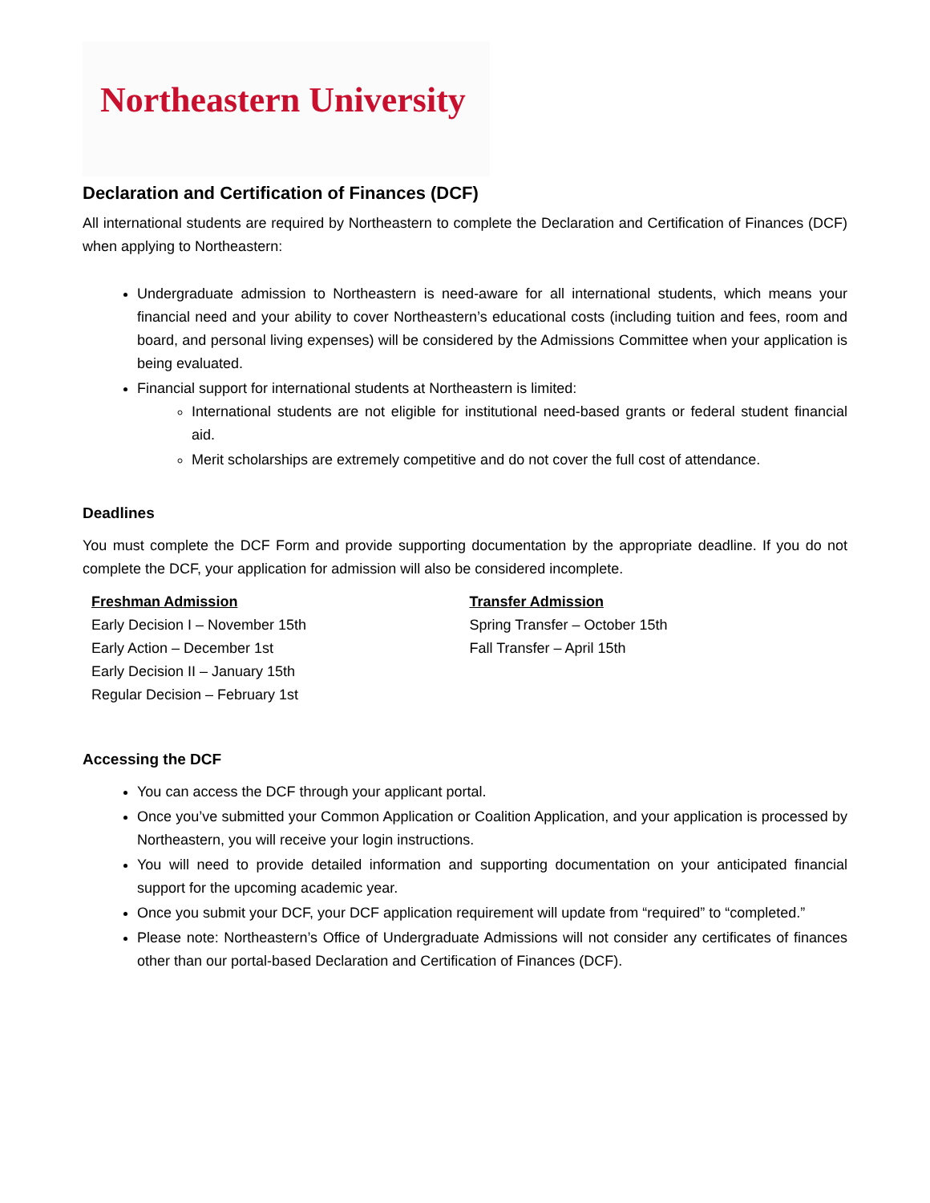Northeastern University
Declaration and Certification of Finances (DCF)
All international students are required by Northeastern to complete the Declaration and Certification of Finances (DCF) when applying to Northeastern:
Undergraduate admission to Northeastern is need-aware for all international students, which means your financial need and your ability to cover Northeastern’s educational costs (including tuition and fees, room and board, and personal living expenses) will be considered by the Admissions Committee when your application is being evaluated.
Financial support for international students at Northeastern is limited:
International students are not eligible for institutional need-based grants or federal student financial aid.
Merit scholarships are extremely competitive and do not cover the full cost of attendance.
Deadlines
You must complete the DCF Form and provide supporting documentation by the appropriate deadline. If you do not complete the DCF, your application for admission will also be considered incomplete.
Freshman Admission
Early Decision I – November 15th
Early Action – December 1st
Early Decision II – January 15th
Regular Decision – February 1st
Transfer Admission
Spring Transfer – October 15th
Fall Transfer – April 15th
Accessing the DCF
You can access the DCF through your applicant portal.
Once you’ve submitted your Common Application or Coalition Application, and your application is processed by Northeastern, you will receive your login instructions.
You will need to provide detailed information and supporting documentation on your anticipated financial support for the upcoming academic year.
Once you submit your DCF, your DCF application requirement will update from “required” to “completed.”
Please note: Northeastern’s Office of Undergraduate Admissions will not consider any certificates of finances other than our portal-based Declaration and Certification of Finances (DCF).